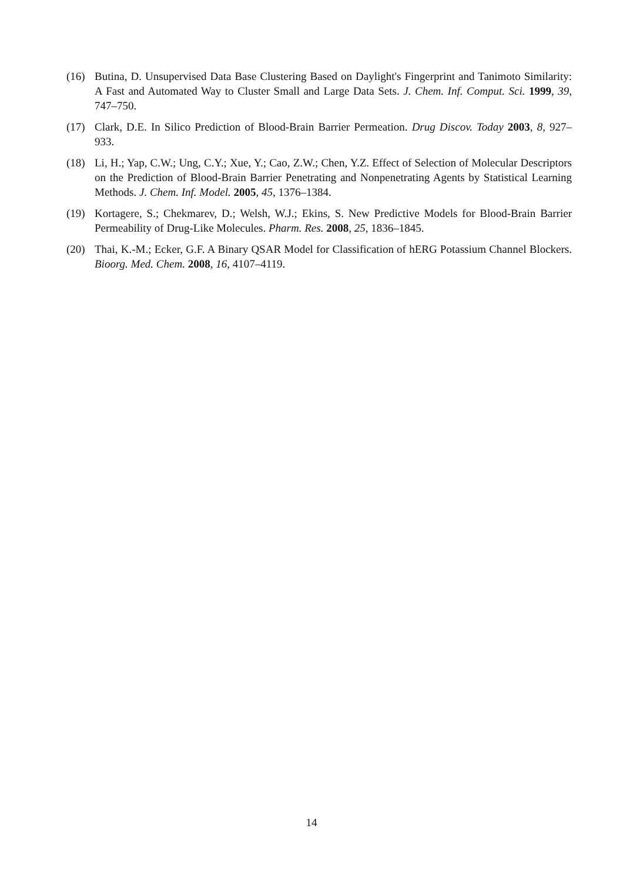(16) Butina, D. Unsupervised Data Base Clustering Based on Daylight's Fingerprint and Tanimoto Similarity: A Fast and Automated Way to Cluster Small and Large Data Sets. J. Chem. Inf. Comput. Sci. 1999, 39, 747–750.
(17) Clark, D.E. In Silico Prediction of Blood-Brain Barrier Permeation. Drug Discov. Today 2003, 8, 927–933.
(18) Li, H.; Yap, C.W.; Ung, C.Y.; Xue, Y.; Cao, Z.W.; Chen, Y.Z. Effect of Selection of Molecular Descriptors on the Prediction of Blood-Brain Barrier Penetrating and Nonpenetrating Agents by Statistical Learning Methods. J. Chem. Inf. Model. 2005, 45, 1376–1384.
(19) Kortagere, S.; Chekmarev, D.; Welsh, W.J.; Ekins, S. New Predictive Models for Blood-Brain Barrier Permeability of Drug-Like Molecules. Pharm. Res. 2008, 25, 1836–1845.
(20) Thai, K.-M.; Ecker, G.F. A Binary QSAR Model for Classification of hERG Potassium Channel Blockers. Bioorg. Med. Chem. 2008, 16, 4107–4119.
14